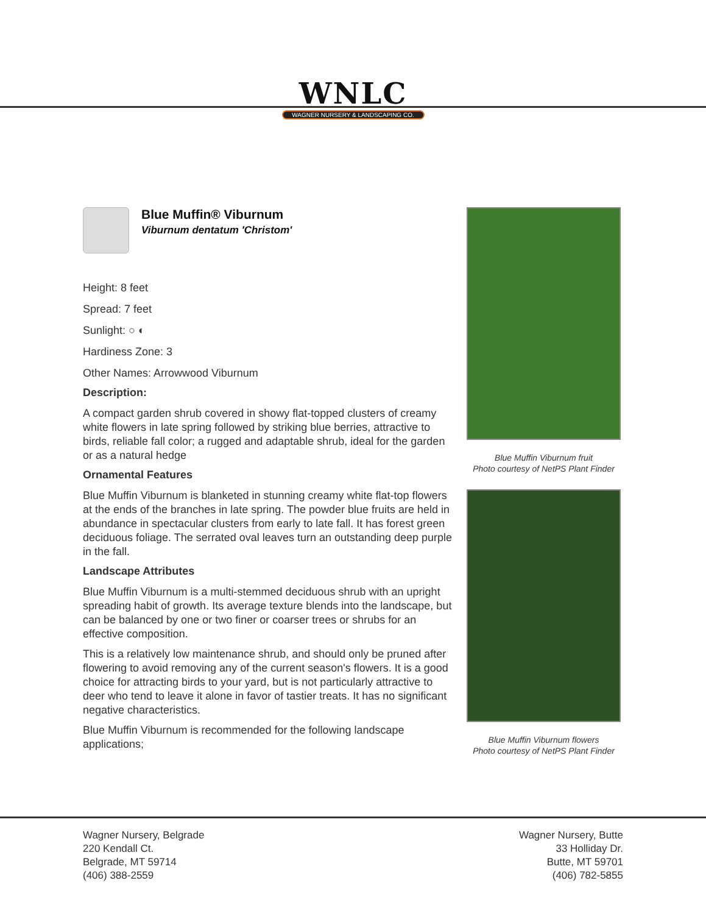WNLC
WAGNER NURSERY & LANDSCAPING CO.
Blue Muffin® Viburnum
Viburnum dentatum 'Christom'
Height: 8 feet
Spread: 7 feet
Sunlight: ○ ◐
Hardiness Zone: 3
Other Names: Arrowwood Viburnum
Description:
A compact garden shrub covered in showy flat-topped clusters of creamy white flowers in late spring followed by striking blue berries, attractive to birds, reliable fall color; a rugged and adaptable shrub, ideal for the garden or as a natural hedge
Ornamental Features
Blue Muffin Viburnum is blanketed in stunning creamy white flat-top flowers at the ends of the branches in late spring. The powder blue fruits are held in abundance in spectacular clusters from early to late fall. It has forest green deciduous foliage. The serrated oval leaves turn an outstanding deep purple in the fall.
Landscape Attributes
Blue Muffin Viburnum is a multi-stemmed deciduous shrub with an upright spreading habit of growth. Its average texture blends into the landscape, but can be balanced by one or two finer or coarser trees or shrubs for an effective composition.
This is a relatively low maintenance shrub, and should only be pruned after flowering to avoid removing any of the current season's flowers. It is a good choice for attracting birds to your yard, but is not particularly attractive to deer who tend to leave it alone in favor of tastier treats. It has no significant negative characteristics.
Blue Muffin Viburnum is recommended for the following landscape applications;
Blue Muffin Viburnum fruit
Photo courtesy of NetPS Plant Finder
Blue Muffin Viburnum flowers
Photo courtesy of NetPS Plant Finder
Wagner Nursery, Belgrade
220 Kendall Ct.
Belgrade, MT 59714
(406) 388-2559
Wagner Nursery, Butte
33 Holliday Dr.
Butte, MT 59701
(406) 782-5855